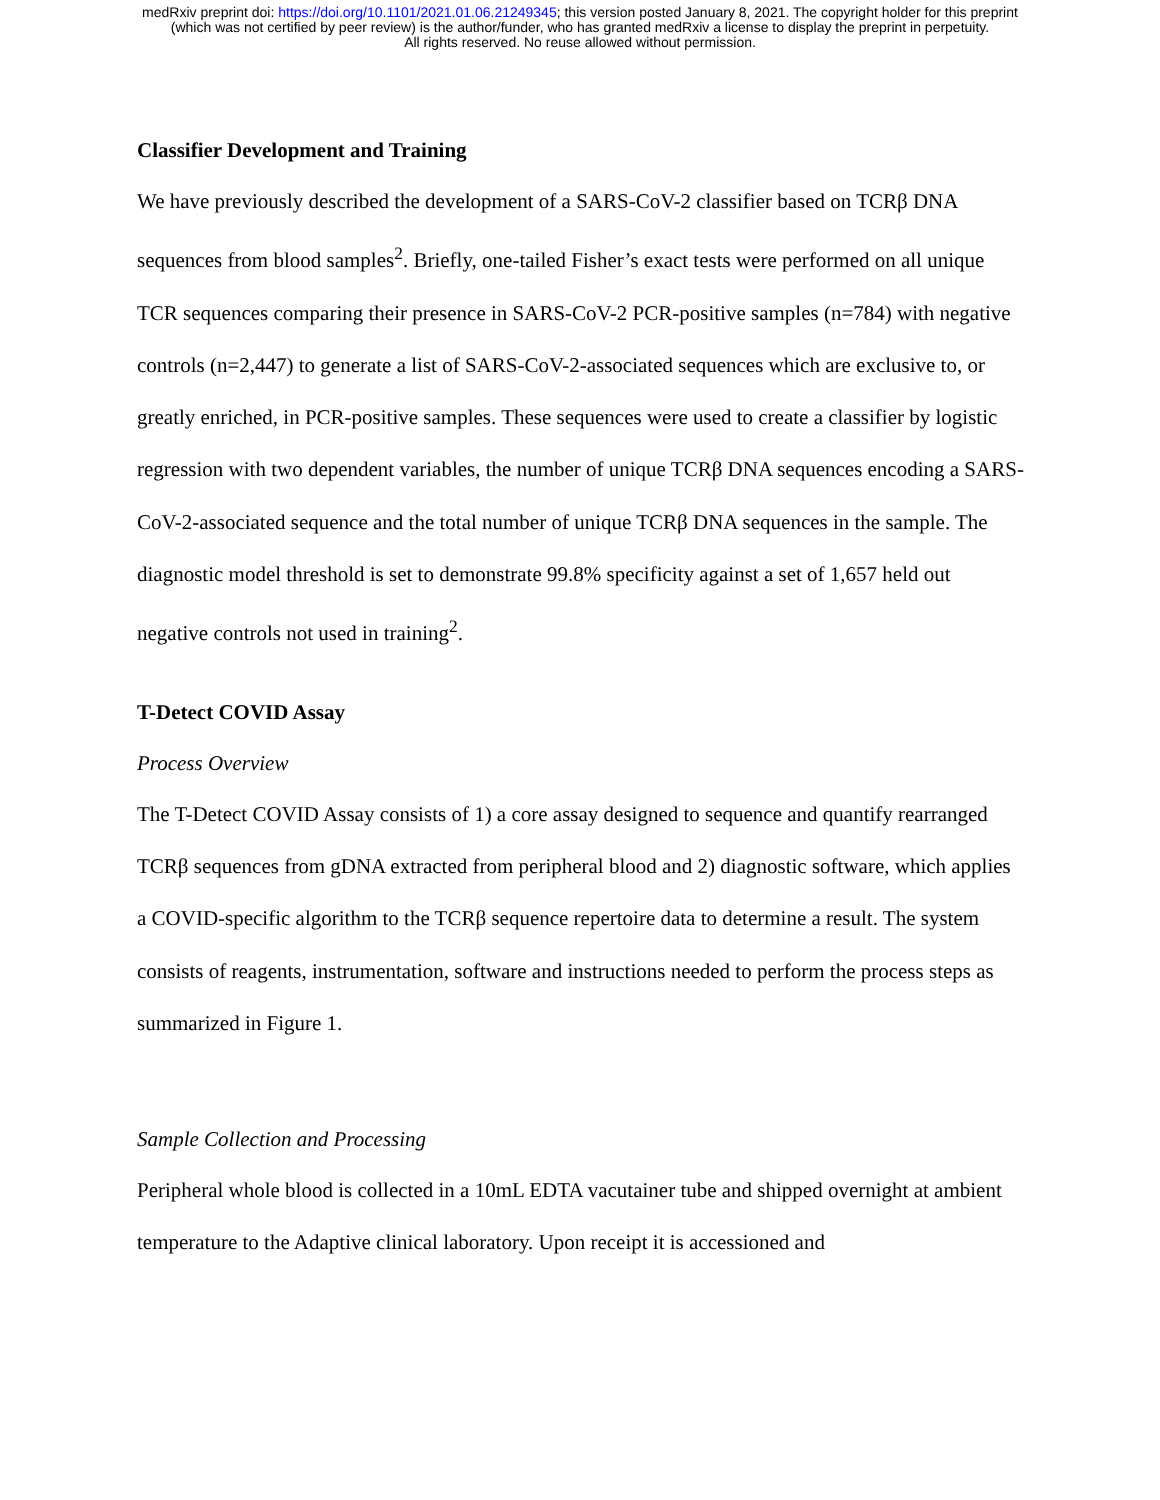medRxiv preprint doi: https://doi.org/10.1101/2021.01.06.21249345; this version posted January 8, 2021. The copyright holder for this preprint
(which was not certified by peer review) is the author/funder, who has granted medRxiv a license to display the preprint in perpetuity.
All rights reserved. No reuse allowed without permission.
Classifier Development and Training
We have previously described the development of a SARS-CoV-2 classifier based on TCRβ DNA sequences from blood samples<sup>2</sup>. Briefly, one-tailed Fisher’s exact tests were performed on all unique TCR sequences comparing their presence in SARS-CoV-2 PCR-positive samples (n=784) with negative controls (n=2,447) to generate a list of SARS-CoV-2-associated sequences which are exclusive to, or greatly enriched, in PCR-positive samples. These sequences were used to create a classifier by logistic regression with two dependent variables, the number of unique TCRβ DNA sequences encoding a SARS-CoV-2-associated sequence and the total number of unique TCRβ DNA sequences in the sample. The diagnostic model threshold is set to demonstrate 99.8% specificity against a set of 1,657 held out negative controls not used in training<sup>2</sup>.
T-Detect COVID Assay
Process Overview
The T-Detect COVID Assay consists of 1) a core assay designed to sequence and quantify rearranged TCRβ sequences from gDNA extracted from peripheral blood and 2) diagnostic software, which applies a COVID-specific algorithm to the TCRβ sequence repertoire data to determine a result. The system consists of reagents, instrumentation, software and instructions needed to perform the process steps as summarized in Figure 1.
Sample Collection and Processing
Peripheral whole blood is collected in a 10mL EDTA vacutainer tube and shipped overnight at ambient temperature to the Adaptive clinical laboratory. Upon receipt it is accessioned and